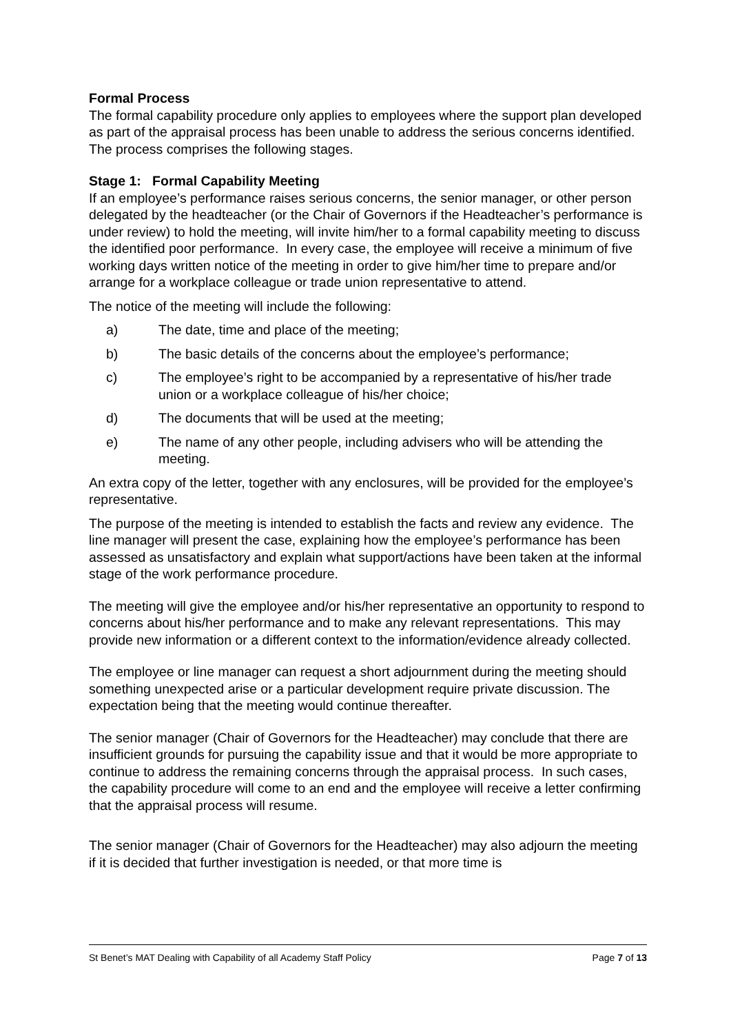Formal Process
The formal capability procedure only applies to employees where the support plan developed as part of the appraisal process has been unable to address the serious concerns identified. The process comprises the following stages.
Stage 1: Formal Capability Meeting
If an employee’s performance raises serious concerns, the senior manager, or other person delegated by the headteacher (or the Chair of Governors if the Headteacher’s performance is under review) to hold the meeting, will invite him/her to a formal capability meeting to discuss the identified poor performance. In every case, the employee will receive a minimum of five working days written notice of the meeting in order to give him/her time to prepare and/or arrange for a workplace colleague or trade union representative to attend.
The notice of the meeting will include the following:
a) The date, time and place of the meeting;
b) The basic details of the concerns about the employee’s performance;
c) The employee’s right to be accompanied by a representative of his/her trade union or a workplace colleague of his/her choice;
d) The documents that will be used at the meeting;
e) The name of any other people, including advisers who will be attending the meeting.
An extra copy of the letter, together with any enclosures, will be provided for the employee’s representative.
The purpose of the meeting is intended to establish the facts and review any evidence. The line manager will present the case, explaining how the employee’s performance has been assessed as unsatisfactory and explain what support/actions have been taken at the informal stage of the work performance procedure.
The meeting will give the employee and/or his/her representative an opportunity to respond to concerns about his/her performance and to make any relevant representations. This may provide new information or a different context to the information/evidence already collected.
The employee or line manager can request a short adjournment during the meeting should something unexpected arise or a particular development require private discussion. The expectation being that the meeting would continue thereafter.
The senior manager (Chair of Governors for the Headteacher) may conclude that there are insufficient grounds for pursuing the capability issue and that it would be more appropriate to continue to address the remaining concerns through the appraisal process. In such cases, the capability procedure will come to an end and the employee will receive a letter confirming that the appraisal process will resume.
The senior manager (Chair of Governors for the Headteacher) may also adjourn the meeting if it is decided that further investigation is needed, or that more time is
St Benet’s MAT Dealing with Capability of all Academy Staff Policy Page 7 of 13